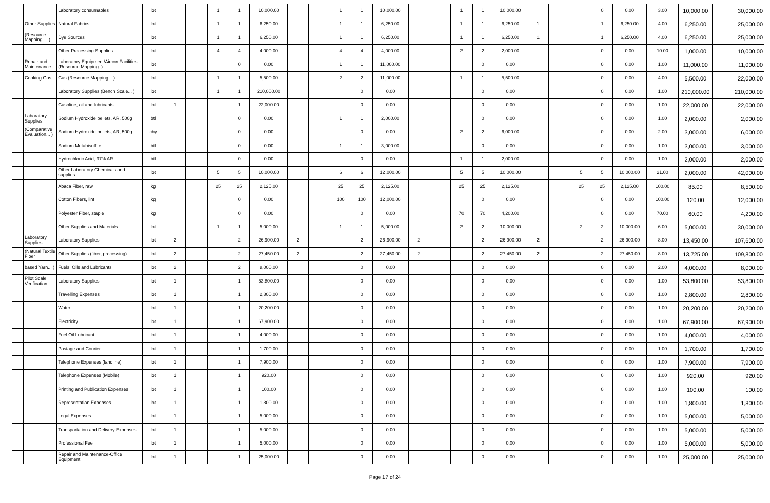| | | Laboratory consumables | lot | | | 1 | 1 | 10,000.00 | | | 1 | 1 | 10,000.00 | | | 1 | 1 | 10,000.00 | | | | 0 | 0.00 | 3.00 | 10,000.00 | 30,000.00 |
| | Other Supplies | Natural Fabrics | lot | | | 1 | 1 | 6,250.00 | | | 1 | 1 | 6,250.00 | | | 1 | 1 | 6,250.00 | 1 | | | 1 | 6,250.00 | 4.00 | 6,250.00 | 25,000.00 |
| | (Resource Mapping ... ) | Dye Sources | lot | | | 1 | 1 | 6,250.00 | | | 1 | 1 | 6,250.00 | | | 1 | 1 | 6,250.00 | 1 | | | 1 | 6,250.00 | 4.00 | 6,250.00 | 25,000.00 |
| | | Other Processing Supplies | lot | | | 4 | 4 | 4,000.00 | | | 4 | 4 | 4,000.00 | | | 2 | 2 | 2,000.00 | | | | 0 | 0.00 | 10.00 | 1,000.00 | 10,000.00 |
| | Repair and Maintenance | Laboratory Equipment/Aircon Facilities (Resource Mapping..) | lot | | | | 0 | 0.00 | | | 1 | 1 | 11,000.00 | | | | 0 | 0.00 | | | | 0 | 0.00 | 1.00 | 11,000.00 | 11,000.00 |
| | Cooking Gas | Gas (Resource Mapping... ) | lot | | | 1 | 1 | 5,500.00 | | | 2 | 2 | 11,000.00 | | | 1 | 1 | 5,500.00 | | | | 0 | 0.00 | 4.00 | 5,500.00 | 22,000.00 |
| | | Laboratory Supplies (Bench Scale... ) | lot | | | 1 | 1 | 210,000.00 | | | | 0 | 0.00 | | | | 0 | 0.00 | | | | 0 | 0.00 | 1.00 | 210,000.00 | 210,000.00 |
| | | Gasoline, oil and lubricants | lot | 1 | | | 1 | 22,000.00 | | | | 0 | 0.00 | | | | 0 | 0.00 | | | | 0 | 0.00 | 1.00 | 22,000.00 | 22,000.00 |
| | Laboratory Supplies | Sodium Hydroxide pellets, AR, 500g | btl | | | | 0 | 0.00 | | | 1 | 1 | 2,000.00 | | | | 0 | 0.00 | | | | 0 | 0.00 | 1.00 | 2,000.00 | 2,000.00 |
| | (Comparative Evaluation... ) | Sodium Hydroxide pellets, AR, 500g | cby | | | | 0 | 0.00 | | | | 0 | 0.00 | | | 2 | 2 | 6,000.00 | | | | 0 | 0.00 | 2.00 | 3,000.00 | 6,000.00 |
| | | Sodium Metabisulfite | btl | | | | 0 | 0.00 | | | 1 | 1 | 3,000.00 | | | | 0 | 0.00 | | | | 0 | 0.00 | 1.00 | 3,000.00 | 3,000.00 |
| | | Hydrochloric Acid, 37% AR | btl | | | | 0 | 0.00 | | | | 0 | 0.00 | | | 1 | 1 | 2,000.00 | | | | 0 | 0.00 | 1.00 | 2,000.00 | 2,000.00 |
| | | Other Laboratory Chemicals and supplies | lot | | | 5 | 5 | 10,000.00 | | | 6 | 6 | 12,000.00 | | | 5 | 5 | 10,000.00 | | | 5 | 5 | 10,000.00 | 21.00 | 2,000.00 | 42,000.00 |
| | | Abaca Fiber, raw | kg | | | 25 | 25 | 2,125.00 | | | 25 | 25 | 2,125.00 | | | 25 | 25 | 2,125.00 | | | 25 | 25 | 2,125.00 | 100.00 | 85.00 | 8,500.00 |
| | | Cotton Fibers, lint | kg | | | | 0 | 0.00 | | | 100 | 100 | 12,000.00 | | | | 0 | 0.00 | | | | 0 | 0.00 | 100.00 | 120.00 | 12,000.00 |
| | | Polyester Fiber, staple | kg | | | | 0 | 0.00 | | | | 0 | 0.00 | | | 70 | 70 | 4,200.00 | | | | 0 | 0.00 | 70.00 | 60.00 | 4,200.00 |
| | | Other Supplies and Materials | lot | | | 1 | 1 | 5,000.00 | | | 1 | 1 | 5,000.00 | | | 2 | 2 | 10,000.00 | | | 2 | 2 | 10,000.00 | 6.00 | 5,000.00 | 30,000.00 |
| | Laboratory Supplies | Laboratory Supplies | lot | 2 | | | 2 | 26,900.00 | 2 | | | 2 | 26,900.00 | 2 | | | 2 | 26,900.00 | 2 | | | 2 | 26,900.00 | 8.00 | 13,450.00 | 107,600.00 |
| | (Natural Textile Fiber | Other Supplies (fiber, processing) | lot | 2 | | | 2 | 27,450.00 | 2 | | | 2 | 27,450.00 | 2 | | | 2 | 27,450.00 | 2 | | | 2 | 27,450.00 | 8.00 | 13,725.00 | 109,800.00 |
| | based Yarn... ) | Fuels, Oils and Lubricants | lot | 2 | | | 2 | 8,000.00 | | | | 0 | 0.00 | | | | 0 | 0.00 | | | | 0 | 0.00 | 2.00 | 4,000.00 | 8,000.00 |
| | Pilot Scale Verification... | Laboratory Supplies | lot | 1 | | | 1 | 53,800.00 | | | | 0 | 0.00 | | | | 0 | 0.00 | | | | 0 | 0.00 | 1.00 | 53,800.00 | 53,800.00 |
| | | Travelling Expenses | lot | 1 | | | 1 | 2,800.00 | | | | 0 | 0.00 | | | | 0 | 0.00 | | | | 0 | 0.00 | 1.00 | 2,800.00 | 2,800.00 |
| | | Water | lot | 1 | | | 1 | 20,200.00 | | | | 0 | 0.00 | | | | 0 | 0.00 | | | | 0 | 0.00 | 1.00 | 20,200.00 | 20,200.00 |
| | | Electricity | lot | 1 | | | 1 | 67,900.00 | | | | 0 | 0.00 | | | | 0 | 0.00 | | | | 0 | 0.00 | 1.00 | 67,900.00 | 67,900.00 |
| | | Fuel Oil Lubricant | lot | 1 | | | 1 | 4,000.00 | | | | 0 | 0.00 | | | | 0 | 0.00 | | | | 0 | 0.00 | 1.00 | 4,000.00 | 4,000.00 |
| | | Postage and Courier | lot | 1 | | | 1 | 1,700.00 | | | | 0 | 0.00 | | | | 0 | 0.00 | | | | 0 | 0.00 | 1.00 | 1,700.00 | 1,700.00 |
| | | Telephone Expenses (landline) | lot | 1 | | | 1 | 7,900.00 | | | | 0 | 0.00 | | | | 0 | 0.00 | | | | 0 | 0.00 | 1.00 | 7,900.00 | 7,900.00 |
| | | Telephone Expenses (Mobile) | lot | 1 | | | 1 | 920.00 | | | | 0 | 0.00 | | | | 0 | 0.00 | | | | 0 | 0.00 | 1.00 | 920.00 | 920.00 |
| | | Printing and Publication Expenses | lot | 1 | | | 1 | 100.00 | | | | 0 | 0.00 | | | | 0 | 0.00 | | | | 0 | 0.00 | 1.00 | 100.00 | 100.00 |
| | | Representation Expenses | lot | 1 | | | 1 | 1,800.00 | | | | 0 | 0.00 | | | | 0 | 0.00 | | | | 0 | 0.00 | 1.00 | 1,800.00 | 1,800.00 |
| | | Legal Expenses | lot | 1 | | | 1 | 5,000.00 | | | | 0 | 0.00 | | | | 0 | 0.00 | | | | 0 | 0.00 | 1.00 | 5,000.00 | 5,000.00 |
| | | Transportation and Delivery Expenses | lot | 1 | | | 1 | 5,000.00 | | | | 0 | 0.00 | | | | 0 | 0.00 | | | | 0 | 0.00 | 1.00 | 5,000.00 | 5,000.00 |
| | | Professional Fee | lot | 1 | | | 1 | 5,000.00 | | | | 0 | 0.00 | | | | 0 | 0.00 | | | | 0 | 0.00 | 1.00 | 5,000.00 | 5,000.00 |
| | | Repair and Maintenance-Office Equipment | lot | 1 | | | 1 | 25,000.00 | | | | 0 | 0.00 | | | | 0 | 0.00 | | | | 0 | 0.00 | 1.00 | 25,000.00 | 25,000.00 |
Page 17 of 24